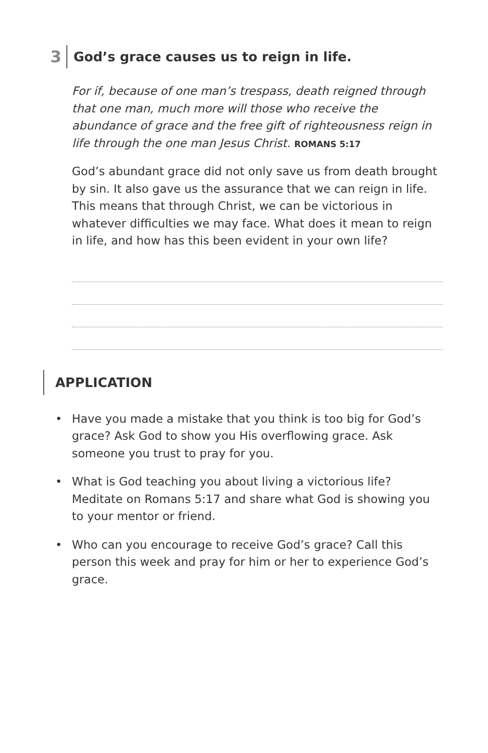3
God’s grace causes us to reign in life.
For if, because of one man’s trespass, death reigned through that one man, much more will those who receive the abundance of grace and the free gift of righteousness reign in life through the one man Jesus Christ. ROMANS 5:17
God’s abundant grace did not only save us from death brought by sin. It also gave us the assurance that we can reign in life. This means that through Christ, we can be victorious in whatever difficulties we may face. What does it mean to reign in life, and how has this been evident in your own life?
APPLICATION
• Have you made a mistake that you think is too big for God’s grace? Ask God to show you His overflowing grace. Ask someone you trust to pray for you.
• What is God teaching you about living a victorious life? Meditate on Romans 5:17 and share what God is showing you to your mentor or friend.
• Who can you encourage to receive God’s grace? Call this person this week and pray for him or her to experience God’s grace.